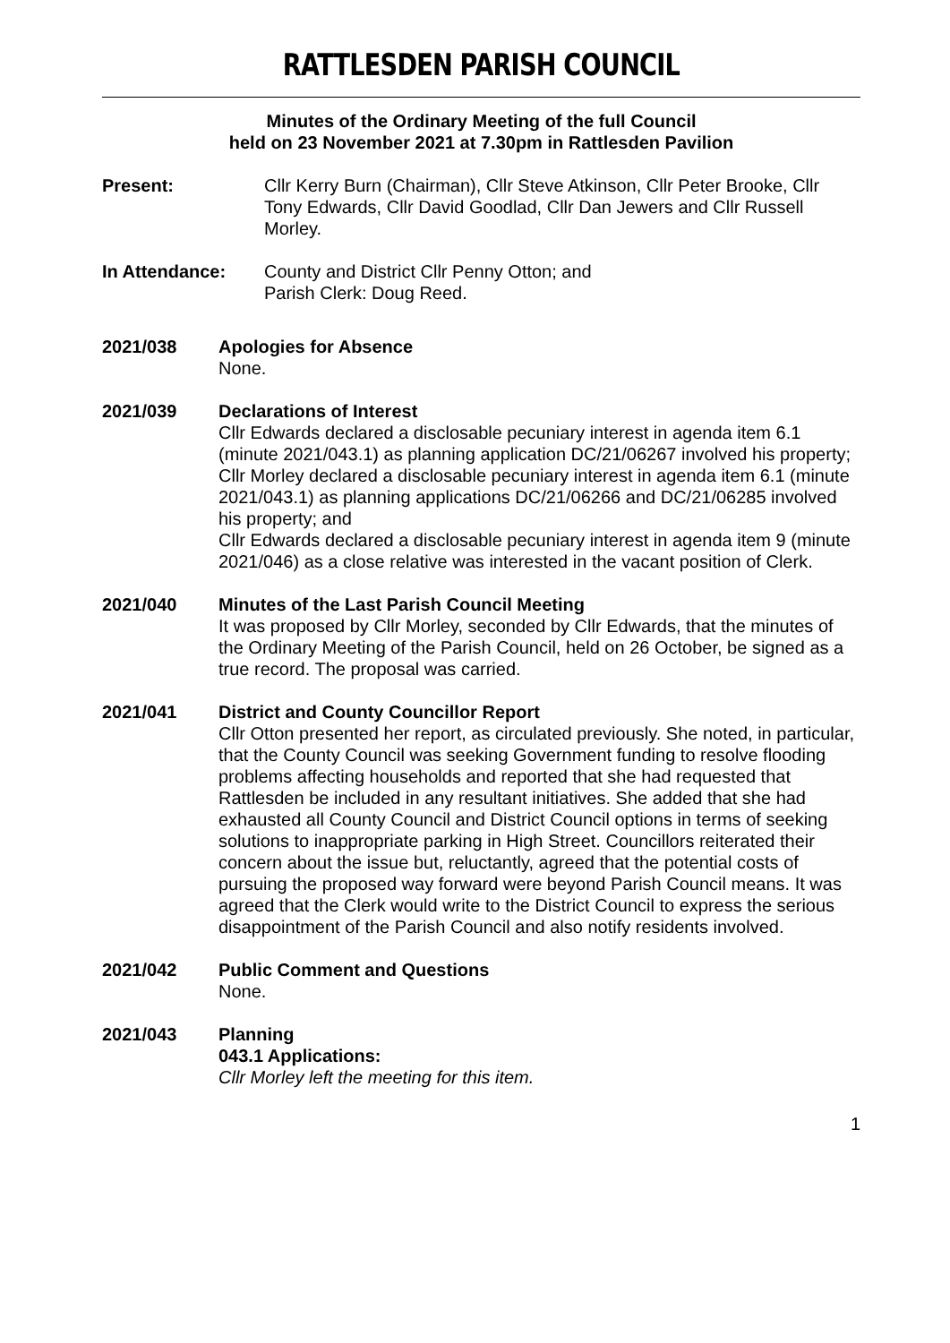RATTLESDEN PARISH COUNCIL
Minutes of the Ordinary Meeting of the full Council
held on 23 November 2021 at 7.30pm in Rattlesden Pavilion
Present: Cllr Kerry Burn (Chairman), Cllr Steve Atkinson, Cllr Peter Brooke, Cllr Tony Edwards, Cllr David Goodlad, Cllr Dan Jewers and Cllr Russell Morley.
In Attendance: County and District Cllr Penny Otton; and
Parish Clerk: Doug Reed.
2021/038 Apologies for Absence
None.
2021/039 Declarations of Interest
Cllr Edwards declared a disclosable pecuniary interest in agenda item 6.1 (minute 2021/043.1) as planning application DC/21/06267 involved his property;
Cllr Morley declared a disclosable pecuniary interest in agenda item 6.1 (minute 2021/043.1) as planning applications DC/21/06266 and DC/21/06285 involved his property; and
Cllr Edwards declared a disclosable pecuniary interest in agenda item 9 (minute 2021/046) as a close relative was interested in the vacant position of Clerk.
2021/040 Minutes of the Last Parish Council Meeting
It was proposed by Cllr Morley, seconded by Cllr Edwards, that the minutes of the Ordinary Meeting of the Parish Council, held on 26 October, be signed as a true record. The proposal was carried.
2021/041 District and County Councillor Report
Cllr Otton presented her report, as circulated previously. She noted, in particular, that the County Council was seeking Government funding to resolve flooding problems affecting households and reported that she had requested that Rattlesden be included in any resultant initiatives. She added that she had exhausted all County Council and District Council options in terms of seeking solutions to inappropriate parking in High Street. Councillors reiterated their concern about the issue but, reluctantly, agreed that the potential costs of pursuing the proposed way forward were beyond Parish Council means. It was agreed that the Clerk would write to the District Council to express the serious disappointment of the Parish Council and also notify residents involved.
2021/042 Public Comment and Questions
None.
2021/043 Planning
043.1 Applications:
Cllr Morley left the meeting for this item.
1